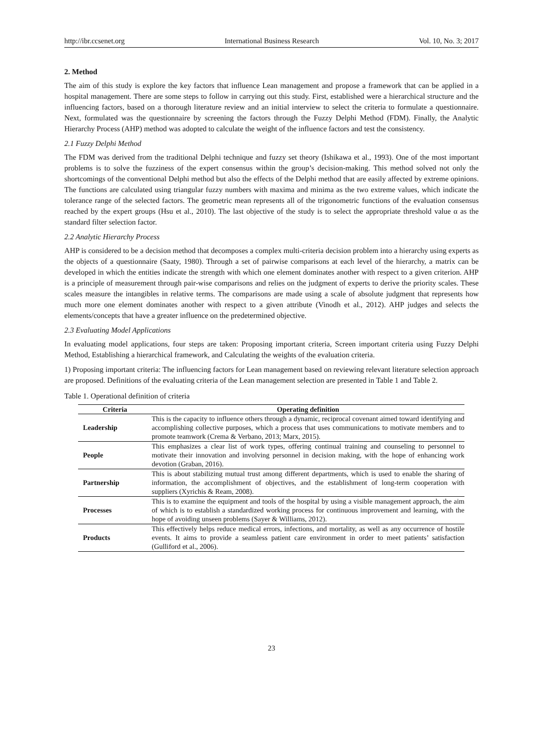http://ibr.ccsenet.org International Business Research Vol. 10, No. 3; 2017
2. Method
The aim of this study is explore the key factors that influence Lean management and propose a framework that can be applied in a hospital management. There are some steps to follow in carrying out this study. First, established were a hierarchical structure and the influencing factors, based on a thorough literature review and an initial interview to select the criteria to formulate a questionnaire. Next, formulated was the questionnaire by screening the factors through the Fuzzy Delphi Method (FDM). Finally, the Analytic Hierarchy Process (AHP) method was adopted to calculate the weight of the influence factors and test the consistency.
2.1 Fuzzy Delphi Method
The FDM was derived from the traditional Delphi technique and fuzzy set theory (Ishikawa et al., 1993). One of the most important problems is to solve the fuzziness of the expert consensus within the group’s decision-making. This method solved not only the shortcomings of the conventional Delphi method but also the effects of the Delphi method that are easily affected by extreme opinions. The functions are calculated using triangular fuzzy numbers with maxima and minima as the two extreme values, which indicate the tolerance range of the selected factors. The geometric mean represents all of the trigonometric functions of the evaluation consensus reached by the expert groups (Hsu et al., 2010). The last objective of the study is to select the appropriate threshold value α as the standard filter selection factor.
2.2 Analytic Hierarchy Process
AHP is considered to be a decision method that decomposes a complex multi-criteria decision problem into a hierarchy using experts as the objects of a questionnaire (Saaty, 1980). Through a set of pairwise comparisons at each level of the hierarchy, a matrix can be developed in which the entities indicate the strength with which one element dominates another with respect to a given criterion. AHP is a principle of measurement through pair-wise comparisons and relies on the judgment of experts to derive the priority scales. These scales measure the intangibles in relative terms. The comparisons are made using a scale of absolute judgment that represents how much more one element dominates another with respect to a given attribute (Vinodh et al., 2012). AHP judges and selects the elements/concepts that have a greater influence on the predetermined objective.
2.3 Evaluating Model Applications
In evaluating model applications, four steps are taken: Proposing important criteria, Screen important criteria using Fuzzy Delphi Method, Establishing a hierarchical framework, and Calculating the weights of the evaluation criteria.
1) Proposing important criteria: The influencing factors for Lean management based on reviewing relevant literature selection approach are proposed. Definitions of the evaluating criteria of the Lean management selection are presented in Table 1 and Table 2.
Table 1. Operational definition of criteria
| Criteria | Operating definition |
| --- | --- |
| Leadership | This is the capacity to influence others through a dynamic, reciprocal covenant aimed toward identifying and accomplishing collective purposes, which a process that uses communications to motivate members and to promote teamwork (Crema & Verbano, 2013; Marx, 2015). |
| People | This emphasizes a clear list of work types, offering continual training and counseling to personnel to motivate their innovation and involving personnel in decision making, with the hope of enhancing work devotion (Graban, 2016). |
| Partnership | This is about stabilizing mutual trust among different departments, which is used to enable the sharing of information, the accomplishment of objectives, and the establishment of long-term cooperation with suppliers (Xyrichis & Ream, 2008). |
| Processes | This is to examine the equipment and tools of the hospital by using a visible management approach, the aim of which is to establish a standardized working process for continuous improvement and learning, with the hope of avoiding unseen problems (Sayer & Williams, 2012). |
| Products | This effectively helps reduce medical errors, infections, and mortality, as well as any occurrence of hostile events. It aims to provide a seamless patient care environment in order to meet patients’ satisfaction (Gulliford et al., 2006). |
23